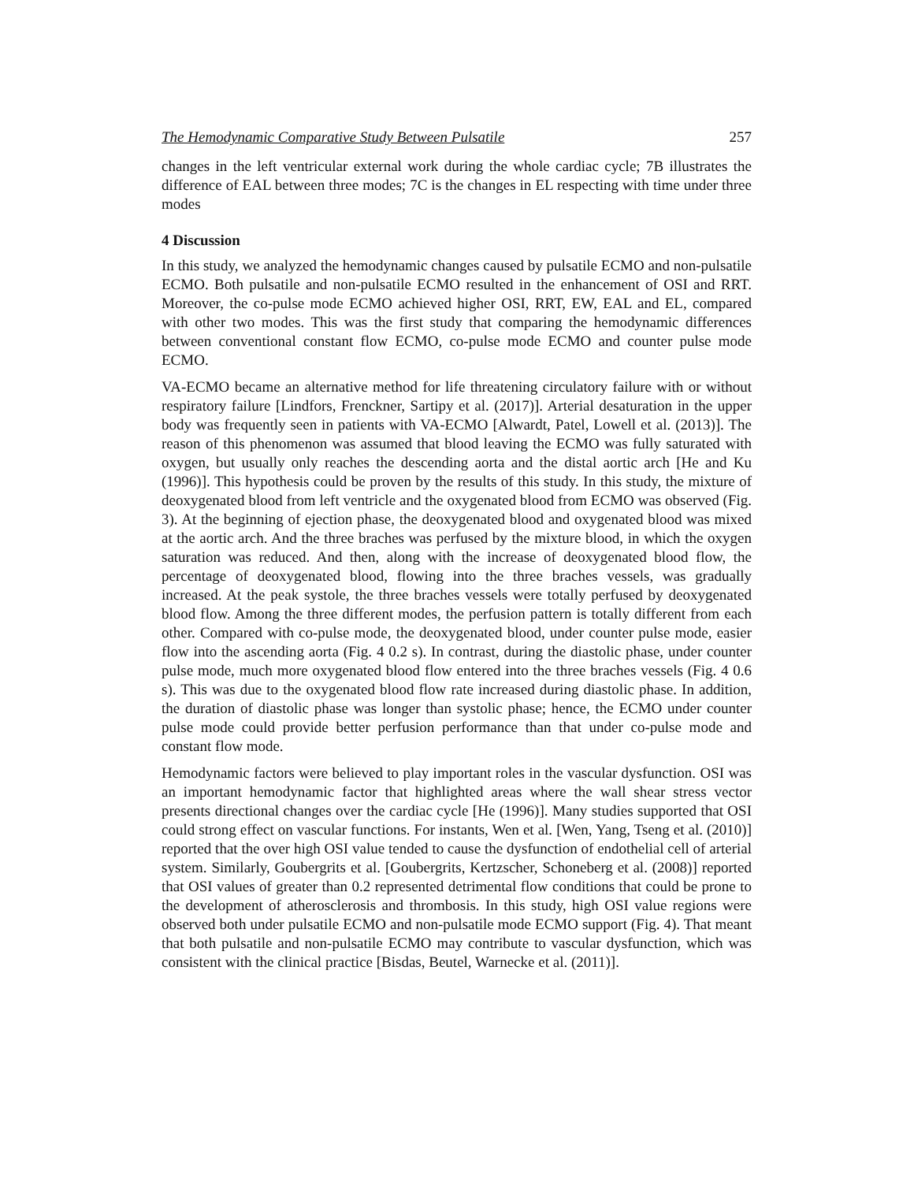The Hemodynamic Comparative Study Between Pulsatile 257
changes in the left ventricular external work during the whole cardiac cycle; 7B illustrates the difference of EAL between three modes; 7C is the changes in EL respecting with time under three modes
4 Discussion
In this study, we analyzed the hemodynamic changes caused by pulsatile ECMO and non-pulsatile ECMO. Both pulsatile and non-pulsatile ECMO resulted in the enhancement of OSI and RRT. Moreover, the co-pulse mode ECMO achieved higher OSI, RRT, EW, EAL and EL, compared with other two modes. This was the first study that comparing the hemodynamic differences between conventional constant flow ECMO, co-pulse mode ECMO and counter pulse mode ECMO.
VA-ECMO became an alternative method for life threatening circulatory failure with or without respiratory failure [Lindfors, Frenckner, Sartipy et al. (2017)]. Arterial desaturation in the upper body was frequently seen in patients with VA-ECMO [Alwardt, Patel, Lowell et al. (2013)]. The reason of this phenomenon was assumed that blood leaving the ECMO was fully saturated with oxygen, but usually only reaches the descending aorta and the distal aortic arch [He and Ku (1996)]. This hypothesis could be proven by the results of this study. In this study, the mixture of deoxygenated blood from left ventricle and the oxygenated blood from ECMO was observed (Fig. 3). At the beginning of ejection phase, the deoxygenated blood and oxygenated blood was mixed at the aortic arch. And the three braches was perfused by the mixture blood, in which the oxygen saturation was reduced. And then, along with the increase of deoxygenated blood flow, the percentage of deoxygenated blood, flowing into the three braches vessels, was gradually increased. At the peak systole, the three braches vessels were totally perfused by deoxygenated blood flow. Among the three different modes, the perfusion pattern is totally different from each other. Compared with co-pulse mode, the deoxygenated blood, under counter pulse mode, easier flow into the ascending aorta (Fig. 4 0.2 s). In contrast, during the diastolic phase, under counter pulse mode, much more oxygenated blood flow entered into the three braches vessels (Fig. 4 0.6 s). This was due to the oxygenated blood flow rate increased during diastolic phase. In addition, the duration of diastolic phase was longer than systolic phase; hence, the ECMO under counter pulse mode could provide better perfusion performance than that under co-pulse mode and constant flow mode.
Hemodynamic factors were believed to play important roles in the vascular dysfunction. OSI was an important hemodynamic factor that highlighted areas where the wall shear stress vector presents directional changes over the cardiac cycle [He (1996)]. Many studies supported that OSI could strong effect on vascular functions. For instants, Wen et al. [Wen, Yang, Tseng et al. (2010)] reported that the over high OSI value tended to cause the dysfunction of endothelial cell of arterial system. Similarly, Goubergrits et al. [Goubergrits, Kertzscher, Schoneberg et al. (2008)] reported that OSI values of greater than 0.2 represented detrimental flow conditions that could be prone to the development of atherosclerosis and thrombosis. In this study, high OSI value regions were observed both under pulsatile ECMO and non-pulsatile mode ECMO support (Fig. 4). That meant that both pulsatile and non-pulsatile ECMO may contribute to vascular dysfunction, which was consistent with the clinical practice [Bisdas, Beutel, Warnecke et al. (2011)].